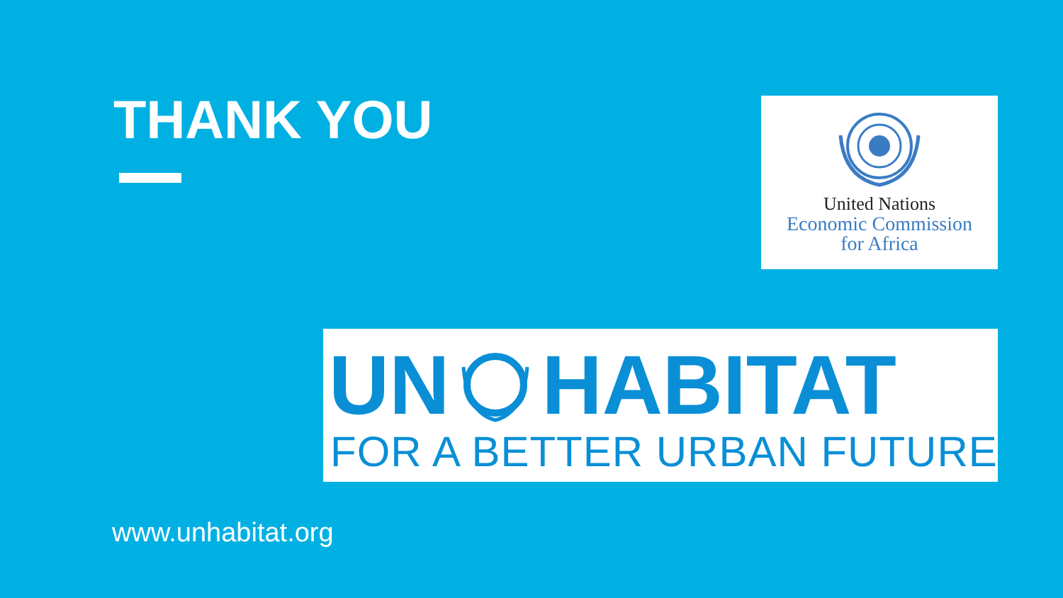THANK YOU
United Nations
Economic Commission
for Africa
UN HABITAT
FOR A BETTER URBAN FUTURE
www.unhabitat.org